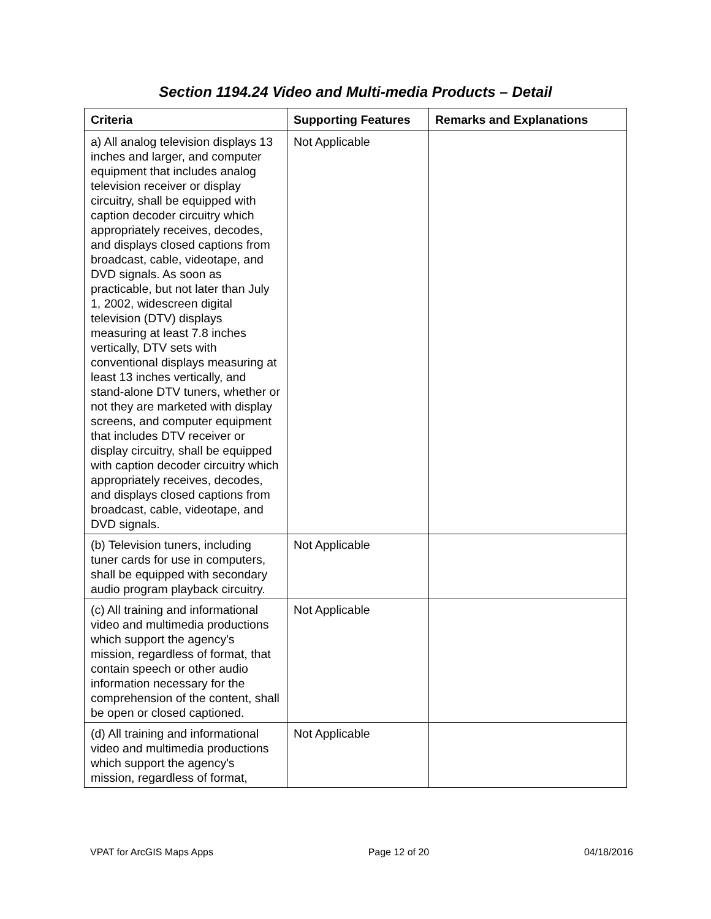Section 1194.24 Video and Multi-media Products – Detail
| Criteria | Supporting Features | Remarks and Explanations |
| --- | --- | --- |
| a) All analog television displays 13 inches and larger, and computer equipment that includes analog television receiver or display circuitry, shall be equipped with caption decoder circuitry which appropriately receives, decodes, and displays closed captions from broadcast, cable, videotape, and DVD signals. As soon as practicable, but not later than July 1, 2002, widescreen digital television (DTV) displays measuring at least 7.8 inches vertically, DTV sets with conventional displays measuring at least 13 inches vertically, and stand-alone DTV tuners, whether or not they are marketed with display screens, and computer equipment that includes DTV receiver or display circuitry, shall be equipped with caption decoder circuitry which appropriately receives, decodes, and displays closed captions from broadcast, cable, videotape, and DVD signals. | Not Applicable | |
| (b) Television tuners, including tuner cards for use in computers, shall be equipped with secondary audio program playback circuitry. | Not Applicable | |
| (c) All training and informational video and multimedia productions which support the agency's mission, regardless of format, that contain speech or other audio information necessary for the comprehension of the content, shall be open or closed captioned. | Not Applicable | |
| (d) All training and informational video and multimedia productions which support the agency's mission, regardless of format, | Not Applicable | |
VPAT for ArcGIS Maps Apps Page 12 of 20 04/18/2016